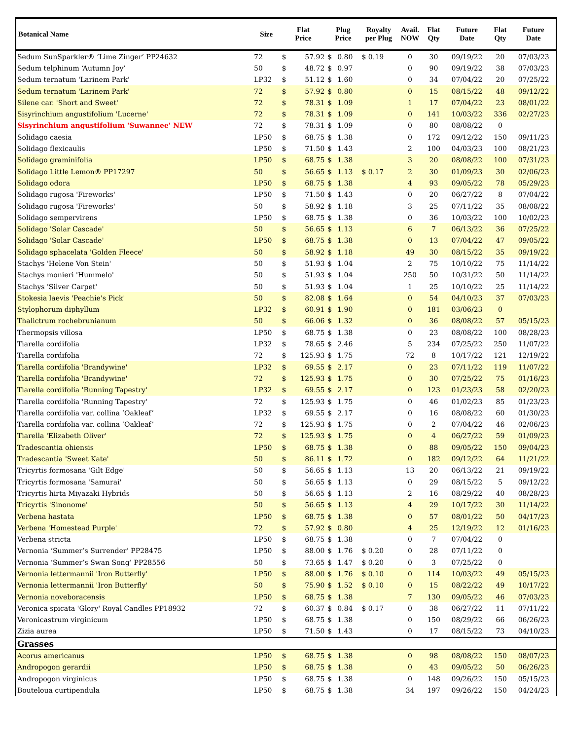| Botanical Name | Size | Flat Price | | Plug Price | | Royalty per Plug | Avail. NOW | Flat Qty | Future Date | Flat Qty | Future Date |
| --- | --- | --- | --- | --- | --- | --- | --- | --- | --- | --- | --- |
| Sedum SunSparkler® ‘Lime Zinger’ PP24632 | 72 | $ | 57.92 | $ | 0.80 | $ 0.19 | 0 | 30 | 09/19/22 | 20 | 07/03/23 |
| Sedum telphinum ‘Autumn Joy’ | 50 | $ | 48.72 | $ | 0.97 | | 0 | 90 | 09/19/22 | 38 | 07/03/23 |
| Sedum ternatum 'Larinem Park' | LP32 | $ | 51.12 | $ | 1.60 | | 0 | 34 | 07/04/22 | 20 | 07/25/22 |
| Sedum ternatum 'Larinem Park' | 72 | $ | 57.92 | $ | 0.80 | | 0 | 15 | 08/15/22 | 48 | 09/12/22 |
| Silene car. 'Short and Sweet' | 72 | $ | 78.31 | $ | 1.09 | | 1 | 17 | 07/04/22 | 23 | 08/01/22 |
| Sisyrinchium angustifolium 'Lucerne' | 72 | $ | 78.31 | $ | 1.09 | | 0 | 141 | 10/03/22 | 336 | 02/27/23 |
| Sisyrinchium angustifolium 'Suwannee' NEW | 72 | $ | 78.31 | $ | 1.09 | | 0 | 80 | 08/08/22 | 0 | |
| Solidago caesia | LP50 | $ | 68.75 | $ | 1.38 | | 0 | 172 | 09/12/22 | 150 | 09/11/23 |
| Solidago flexicaulis | LP50 | $ | 71.50 | $ | 1.43 | | 2 | 100 | 04/03/23 | 100 | 08/21/23 |
| Solidago graminifolia | LP50 | $ | 68.75 | $ | 1.38 | | 3 | 20 | 08/08/22 | 100 | 07/31/23 |
| Solidago Little Lemon® PP17297 | 50 | $ | 56.65 | $ | 1.13 | $ 0.17 | 2 | 30 | 01/09/23 | 30 | 02/06/23 |
| Solidago odora | LP50 | $ | 68.75 | $ | 1.38 | | 4 | 93 | 09/05/22 | 78 | 05/29/23 |
| Solidago rugosa 'Fireworks' | LP50 | $ | 71.50 | $ | 1.43 | | 0 | 20 | 06/27/22 | 8 | 07/04/22 |
| Solidago rugosa 'Fireworks' | 50 | $ | 58.92 | $ | 1.18 | | 3 | 25 | 07/11/22 | 35 | 08/08/22 |
| Solidago sempervirens | LP50 | $ | 68.75 | $ | 1.38 | | 0 | 36 | 10/03/22 | 100 | 10/02/23 |
| Solidago 'Solar Cascade' | 50 | $ | 56.65 | $ | 1.13 | | 6 | 7 | 06/13/22 | 36 | 07/25/22 |
| Solidago 'Solar Cascade' | LP50 | $ | 68.75 | $ | 1.38 | | 0 | 13 | 07/04/22 | 47 | 09/05/22 |
| Solidago sphacelata 'Golden Fleece' | 50 | $ | 58.92 | $ | 1.18 | | 49 | 30 | 08/15/22 | 35 | 09/19/22 |
| Stachys 'Helene Von Stein' | 50 | $ | 51.93 | $ | 1.04 | | 2 | 75 | 10/10/22 | 75 | 11/14/22 |
| Stachys monieri 'Hummelo' | 50 | $ | 51.93 | $ | 1.04 | | 250 | 50 | 10/31/22 | 50 | 11/14/22 |
| Stachys 'Silver Carpet' | 50 | $ | 51.93 | $ | 1.04 | | 1 | 25 | 10/10/22 | 25 | 11/14/22 |
| Stokesia laevis 'Peachie's Pick' | 50 | $ | 82.08 | $ | 1.64 | | 0 | 54 | 04/10/23 | 37 | 07/03/23 |
| Stylophorum diphyllum | LP32 | $ | 60.91 | $ | 1.90 | | 0 | 181 | 03/06/23 | 0 | |
| Thalictrum rochebrunianum | 50 | $ | 66.06 | $ | 1.32 | | 0 | 36 | 08/08/22 | 57 | 05/15/23 |
| Thermopsis villosa | LP50 | $ | 68.75 | $ | 1.38 | | 0 | 23 | 08/08/22 | 100 | 08/28/23 |
| Tiarella cordifolia | LP32 | $ | 78.65 | $ | 2.46 | | 5 | 234 | 07/25/22 | 250 | 11/07/22 |
| Tiarella cordifolia | 72 | $ | 125.93 | $ | 1.75 | | 72 | 8 | 10/17/22 | 121 | 12/19/22 |
| Tiarella cordifolia 'Brandywine' | LP32 | $ | 69.55 | $ | 2.17 | | 0 | 23 | 07/11/22 | 119 | 11/07/22 |
| Tiarella cordifolia 'Brandywine' | 72 | $ | 125.93 | $ | 1.75 | | 0 | 30 | 07/25/22 | 75 | 01/16/23 |
| Tiarella cordifolia 'Running Tapestry' | LP32 | $ | 69.55 | $ | 2.17 | | 0 | 123 | 01/23/23 | 58 | 02/20/23 |
| Tiarella cordifolia 'Running Tapestry' | 72 | $ | 125.93 | $ | 1.75 | | 0 | 46 | 01/02/23 | 85 | 01/23/23 |
| Tiarella cordifolia var. collina ‘Oakleaf’ | LP32 | $ | 69.55 | $ | 2.17 | | 0 | 16 | 08/08/22 | 60 | 01/30/23 |
| Tiarella cordifolia var. collina ‘Oakleaf’ | 72 | $ | 125.93 | $ | 1.75 | | 0 | 2 | 07/04/22 | 46 | 02/06/23 |
| Tiarella 'Elizabeth Oliver' | 72 | $ | 125.93 | $ | 1.75 | | 0 | 4 | 06/27/22 | 59 | 01/09/23 |
| Tradescantia ohiensis | LP50 | $ | 68.75 | $ | 1.38 | | 0 | 88 | 09/05/22 | 150 | 09/04/23 |
| Tradescantia 'Sweet Kate' | 50 | $ | 86.11 | $ | 1.72 | | 0 | 182 | 09/12/22 | 64 | 11/21/22 |
| Tricyrtis formosana 'Gilt Edge' | 50 | $ | 56.65 | $ | 1.13 | | 13 | 20 | 06/13/22 | 21 | 09/19/22 |
| Tricyrtis formosana 'Samurai' | 50 | $ | 56.65 | $ | 1.13 | | 0 | 29 | 08/15/22 | 5 | 09/12/22 |
| Tricyrtis hirta Miyazaki Hybrids | 50 | $ | 56.65 | $ | 1.13 | | 2 | 16 | 08/29/22 | 40 | 08/28/23 |
| Tricyrtis 'Sinonome' | 50 | $ | 56.65 | $ | 1.13 | | 4 | 29 | 10/17/22 | 30 | 11/14/22 |
| Verbena hastata | LP50 | $ | 68.75 | $ | 1.38 | | 0 | 57 | 08/01/22 | 50 | 04/17/23 |
| Verbena 'Homestead Purple' | 72 | $ | 57.92 | $ | 0.80 | | 4 | 25 | 12/19/22 | 12 | 01/16/23 |
| Verbena stricta | LP50 | $ | 68.75 | $ | 1.38 | | 0 | 7 | 07/04/22 | 0 | |
| Vernonia ‘Summer’s Surrender’ PP28475 | LP50 | $ | 88.00 | $ | 1.76 | $ 0.20 | 0 | 28 | 07/11/22 | 0 | |
| Vernonia ‘Summer’s Swan Song’ PP28556 | 50 | $ | 73.65 | $ | 1.47 | $ 0.20 | 0 | 3 | 07/25/22 | 0 | |
| Vernonia lettermannii 'Iron Butterfly' | LP50 | $ | 88.00 | $ | 1.76 | $ 0.10 | 0 | 114 | 10/03/22 | 49 | 05/15/23 |
| Vernonia lettermannii 'Iron Butterfly' | 50 | $ | 75.90 | $ | 1.52 | $ 0.10 | 0 | 15 | 08/22/22 | 49 | 10/17/22 |
| Vernonia noveboracensis | LP50 | $ | 68.75 | $ | 1.38 | | 7 | 130 | 09/05/22 | 46 | 07/03/23 |
| Veronica spicata 'Glory' Royal Candles PP18932 | 72 | $ | 60.37 | $ | 0.84 | $ 0.17 | 0 | 38 | 06/27/22 | 11 | 07/11/22 |
| Veronicastrum virginicum | LP50 | $ | 68.75 | $ | 1.38 | | 0 | 150 | 08/29/22 | 66 | 06/26/23 |
| Zizia aurea | LP50 | $ | 71.50 | $ | 1.43 | | 0 | 17 | 08/15/22 | 73 | 04/10/23 |
| Grasses | | | | | | | | | | | |
| Acorus americanus | LP50 | $ | 68.75 | $ | 1.38 | | 0 | 98 | 08/08/22 | 150 | 08/07/23 |
| Andropogon gerardii | LP50 | $ | 68.75 | $ | 1.38 | | 0 | 43 | 09/05/22 | 50 | 06/26/23 |
| Andropogon virginicus | LP50 | $ | 68.75 | $ | 1.38 | | 0 | 148 | 09/26/22 | 150 | 05/15/23 |
| Bouteloua curtipendula | LP50 | $ | 68.75 | $ | 1.38 | | 34 | 197 | 09/26/22 | 150 | 04/24/23 |